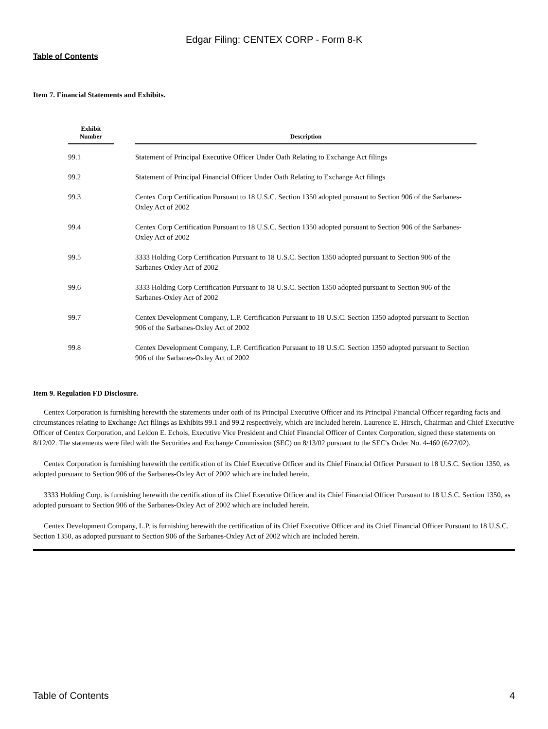Edgar Filing: CENTEX CORP - Form 8-K
Table of Contents
Item 7. Financial Statements and Exhibits.
| Exhibit Number | | Description |
| --- | --- | --- |
| 99.1 | | Statement of Principal Executive Officer Under Oath Relating to Exchange Act filings |
| 99.2 | | Statement of Principal Financial Officer Under Oath Relating to Exchange Act filings |
| 99.3 | | Centex Corp Certification Pursuant to 18 U.S.C. Section 1350 adopted pursuant to Section 906 of the Sarbanes-Oxley Act of 2002 |
| 99.4 | | Centex Corp Certification Pursuant to 18 U.S.C. Section 1350 adopted pursuant to Section 906 of the Sarbanes-Oxley Act of 2002 |
| 99.5 | | 3333 Holding Corp Certification Pursuant to 18 U.S.C. Section 1350 adopted pursuant to Section 906 of the Sarbanes-Oxley Act of 2002 |
| 99.6 | | 3333 Holding Corp Certification Pursuant to 18 U.S.C. Section 1350 adopted pursuant to Section 906 of the Sarbanes-Oxley Act of 2002 |
| 99.7 | | Centex Development Company, L.P. Certification Pursuant to 18 U.S.C. Section 1350 adopted pursuant to Section 906 of the Sarbanes-Oxley Act of 2002 |
| 99.8 | | Centex Development Company, L.P. Certification Pursuant to 18 U.S.C. Section 1350 adopted pursuant to Section 906 of the Sarbanes-Oxley Act of 2002 |
Item 9. Regulation FD Disclosure.
Centex Corporation is furnishing herewith the statements under oath of its Principal Executive Officer and its Principal Financial Officer regarding facts and circumstances relating to Exchange Act filings as Exhibits 99.1 and 99.2 respectively, which are included herein. Laurence E. Hirsch, Chairman and Chief Executive Officer of Centex Corporation, and Leldon E. Echols, Executive Vice President and Chief Financial Officer of Centex Corporation, signed these statements on 8/12/02. The statements were filed with the Securities and Exchange Commission (SEC) on 8/13/02 pursuant to the SEC's Order No. 4-460 (6/27/02).
Centex Corporation is furnishing herewith the certification of its Chief Executive Officer and its Chief Financial Officer Pursuant to 18 U.S.C. Section 1350, as adopted pursuant to Section 906 of the Sarbanes-Oxley Act of 2002 which are included herein.
3333 Holding Corp. is furnishing herewith the certification of its Chief Executive Officer and its Chief Financial Officer Pursuant to 18 U.S.C. Section 1350, as adopted pursuant to Section 906 of the Sarbanes-Oxley Act of 2002 which are included herein.
Centex Development Company, L.P. is furnishing herewith the certification of its Chief Executive Officer and its Chief Financial Officer Pursuant to 18 U.S.C. Section 1350, as adopted pursuant to Section 906 of the Sarbanes-Oxley Act of 2002 which are included herein.
Table of Contents 4